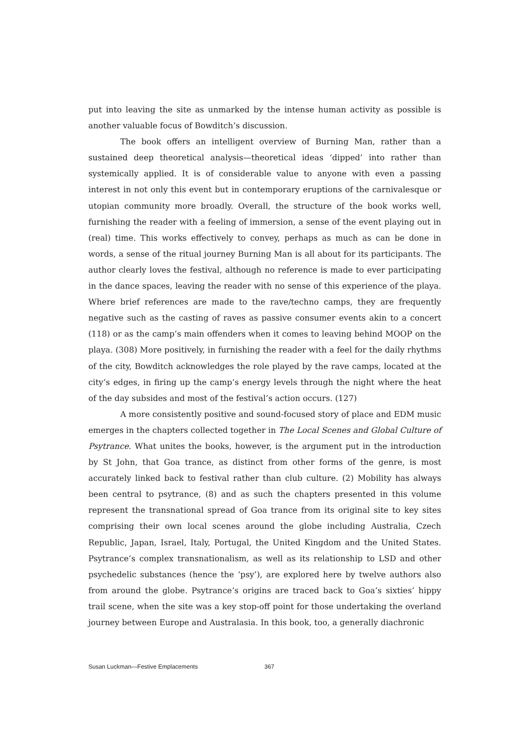put into leaving the site as unmarked by the intense human activity as possible is another valuable focus of Bowditch’s discussion.
The book offers an intelligent overview of Burning Man, rather than a sustained deep theoretical analysis—theoretical ideas ‘dipped’ into rather than systemically applied. It is of considerable value to anyone with even a passing interest in not only this event but in contemporary eruptions of the carnivalesque or utopian community more broadly. Overall, the structure of the book works well, furnishing the reader with a feeling of immersion, a sense of the event playing out in (real) time. This works effectively to convey, perhaps as much as can be done in words, a sense of the ritual journey Burning Man is all about for its participants. The author clearly loves the festival, although no reference is made to ever participating in the dance spaces, leaving the reader with no sense of this experience of the playa. Where brief references are made to the rave/techno camps, they are frequently negative such as the casting of raves as passive consumer events akin to a concert (118) or as the camp’s main offenders when it comes to leaving behind MOOP on the playa. (308) More positively, in furnishing the reader with a feel for the daily rhythms of the city, Bowditch acknowledges the role played by the rave camps, located at the city’s edges, in firing up the camp’s energy levels through the night where the heat of the day subsides and most of the festival’s action occurs. (127)
A more consistently positive and sound-focused story of place and EDM music emerges in the chapters collected together in The Local Scenes and Global Culture of Psytrance. What unites the books, however, is the argument put in the introduction by St John, that Goa trance, as distinct from other forms of the genre, is most accurately linked back to festival rather than club culture. (2) Mobility has always been central to psytrance, (8) and as such the chapters presented in this volume represent the transnational spread of Goa trance from its original site to key sites comprising their own local scenes around the globe including Australia, Czech Republic, Japan, Israel, Italy, Portugal, the United Kingdom and the United States. Psytrance’s complex transnationalism, as well as its relationship to LSD and other psychedelic substances (hence the ‘psy’), are explored here by twelve authors also from around the globe. Psytrance’s origins are traced back to Goa’s sixties’ hippy trail scene, when the site was a key stop-off point for those undertaking the overland journey between Europe and Australasia. In this book, too, a generally diachronic
Susan Luckman—Festive Emplacements 367